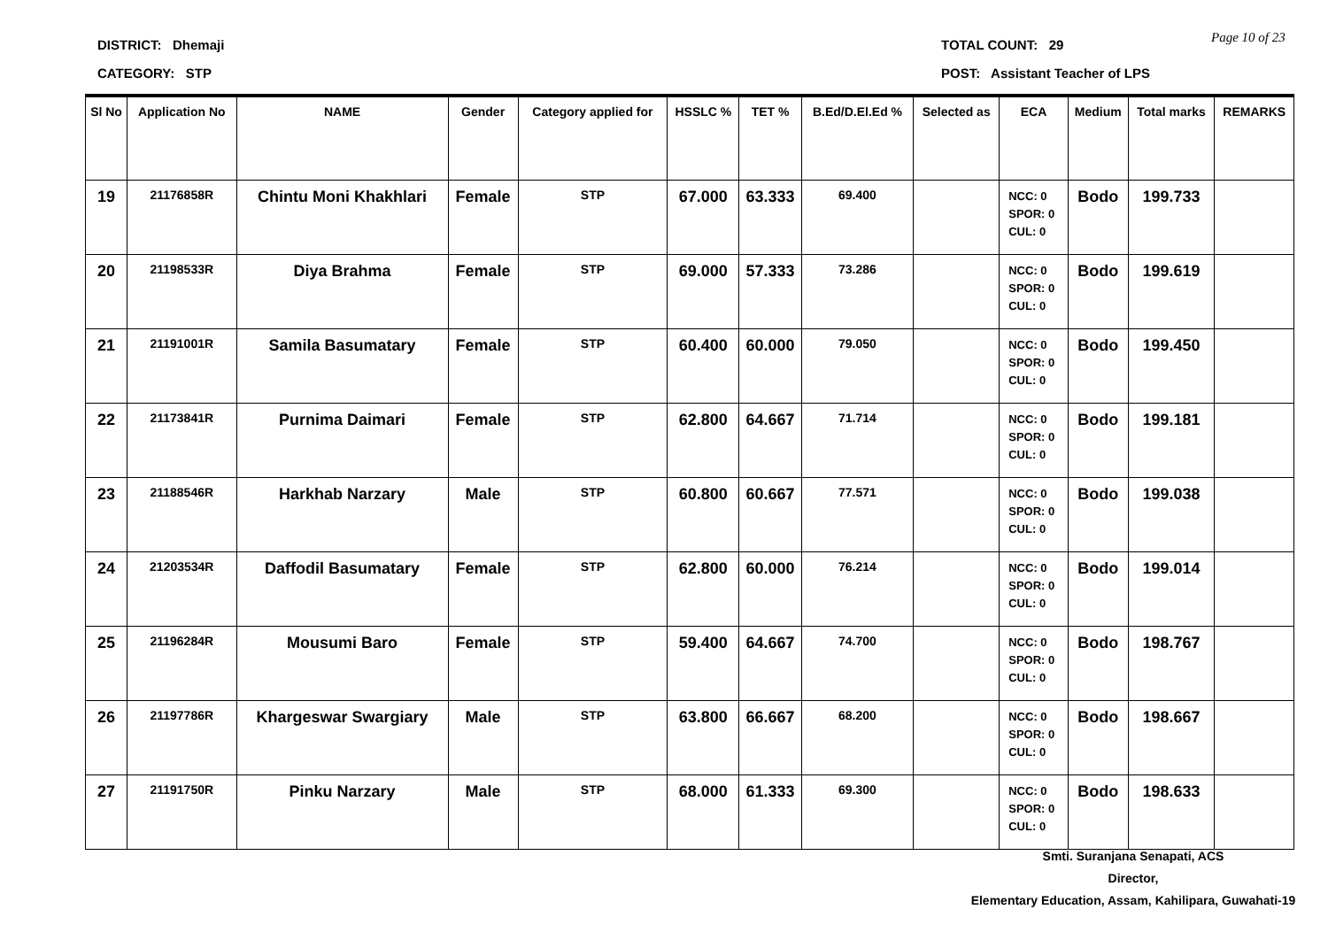DISTRICT: Dhemaji TOTAL COUNT: 29 Page 10 of 23
CATEGORY: STP
POST: Assistant Teacher of LPS
| Sl No | Application No | NAME | Gender | Category applied for | HSSLC % | TET % | B.Ed/D.El.Ed % | Selected as | ECA | Medium | Total marks | REMARKS |
| --- | --- | --- | --- | --- | --- | --- | --- | --- | --- | --- | --- | --- |
| 19 | 21176858R | Chintu Moni Khakhlari | Female | STP | 67.000 | 63.333 | 69.400 | | NCC: 0 SPOR: 0 CUL: 0 | Bodo | 199.733 | |
| 20 | 21198533R | Diya Brahma | Female | STP | 69.000 | 57.333 | 73.286 | | NCC: 0 SPOR: 0 CUL: 0 | Bodo | 199.619 | |
| 21 | 21191001R | Samila Basumatary | Female | STP | 60.400 | 60.000 | 79.050 | | NCC: 0 SPOR: 0 CUL: 0 | Bodo | 199.450 | |
| 22 | 21173841R | Purnima Daimari | Female | STP | 62.800 | 64.667 | 71.714 | | NCC: 0 SPOR: 0 CUL: 0 | Bodo | 199.181 | |
| 23 | 21188546R | Harkhab Narzary | Male | STP | 60.800 | 60.667 | 77.571 | | NCC: 0 SPOR: 0 CUL: 0 | Bodo | 199.038 | |
| 24 | 21203534R | Daffodil Basumatary | Female | STP | 62.800 | 60.000 | 76.214 | | NCC: 0 SPOR: 0 CUL: 0 | Bodo | 199.014 | |
| 25 | 21196284R | Mousumi Baro | Female | STP | 59.400 | 64.667 | 74.700 | | NCC: 0 SPOR: 0 CUL: 0 | Bodo | 198.767 | |
| 26 | 21197786R | Khargeswar Swargiary | Male | STP | 63.800 | 66.667 | 68.200 | | NCC: 0 SPOR: 0 CUL: 0 | Bodo | 198.667 | |
| 27 | 21191750R | Pinku Narzary | Male | STP | 68.000 | 61.333 | 69.300 | | NCC: 0 SPOR: 0 CUL: 0 | Bodo | 198.633 | |
Smti. Suranjana Senapati, ACS
Director,
Elementary Education, Assam, Kahilipara, Guwahati-19